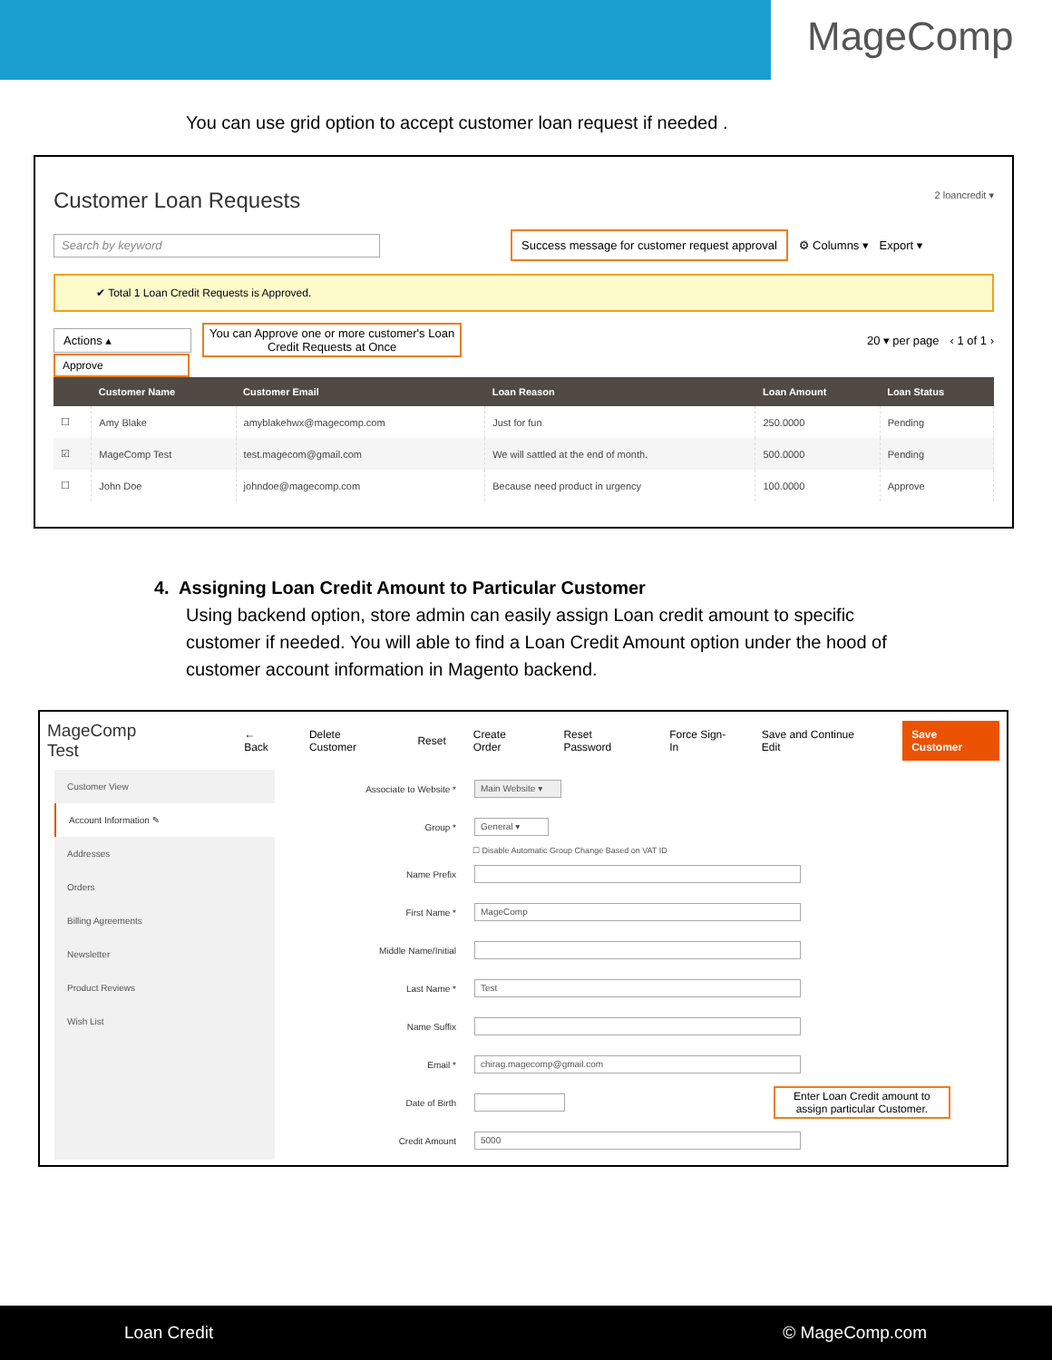MageComp
You can use grid option to accept customer loan request if needed .
Customer Loan Requests
2 loancredit ▾
Search by keyword
Success message for customer request approval
⚙ Columns ▾ Export ▾
✔ Total 1 Loan Credit Requests is Approved.
Actions ▴
You can Approve one or more customer's Loan
Credit Requests at Once
20 ▾ per page ‹ 1 of 1 ›
Approve
| | Customer Name | Customer Email | Loan Reason | Loan Amount | Loan Status |
| --- | --- | --- | --- | --- | --- |
| ☐ | Amy Blake | amyblakehwx@magecomp.com | Just for fun | 250.0000 | Pending |
| ☑ | MageComp Test | test.magecom@gmail.com | We will sattled at the end of month. | 500.0000 | Pending |
| ☐ | John Doe | johndoe@magecomp.com | Because need product in urgency | 100.0000 | Approve |
4. Assigning Loan Credit Amount to Particular Customer
Using backend option, store admin can easily assign Loan credit amount to specific customer if needed. You will able to find a Loan Credit Amount option under the hood of customer account information in Magento backend.
MageComp Test ← Back Delete Customer Reset Create Order Reset Password Force Sign-In Save and Continue Edit Save Customer
Customer View
Account Information ✎
Addresses
Orders
Billing Agreements
Newsletter
Product Reviews
Wish List
Associate to Website * Main Website ▾
Group * General ▾
☐ Disable Automatic Group Change Based on VAT ID
Name Prefix
First Name * MageComp
Middle Name/Initial
Last Name * Test
Name Suffix
Email * chirag.magecomp@gmail.com
Date of Birth
Enter Loan Credit amount to
assign particular Customer.
Credit Amount 5000
Loan Credit © MageComp.com